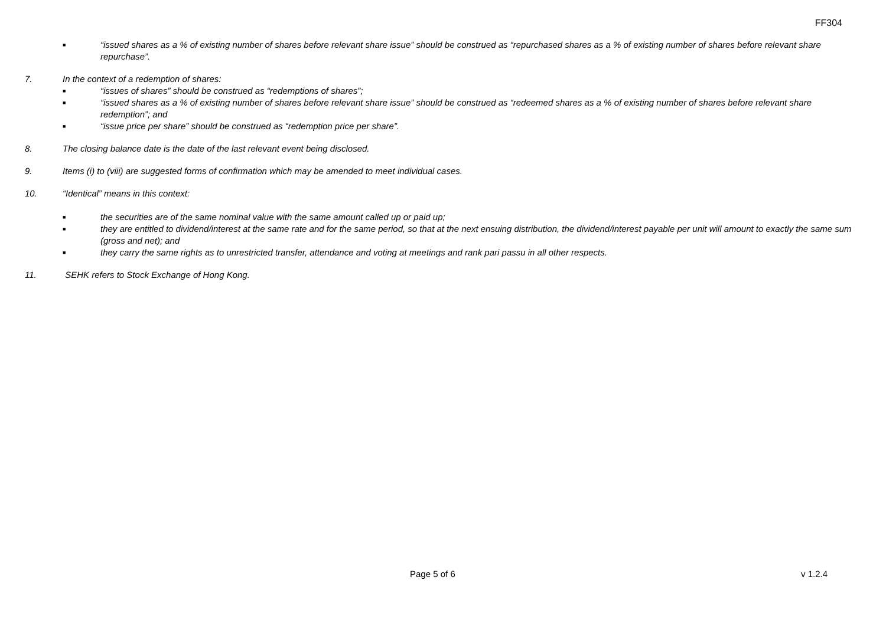FF304
■ “issued shares as a % of existing number of shares before relevant share issue” should be construed as “repurchased shares as a % of existing number of shares before relevant share repurchase”.
7. In the context of a redemption of shares:
■ “issues of shares” should be construed as “redemptions of shares”;
■ “issued shares as a % of existing number of shares before relevant share issue” should be construed as “redeemed shares as a % of existing number of shares before relevant share redemption”; and
■ “issue price per share” should be construed as “redemption price per share”.
8. The closing balance date is the date of the last relevant event being disclosed.
9. Items (i) to (viii) are suggested forms of confirmation which may be amended to meet individual cases.
10. “Identical” means in this context:
■ the securities are of the same nominal value with the same amount called up or paid up;
■ they are entitled to dividend/interest at the same rate and for the same period, so that at the next ensuing distribution, the dividend/interest payable per unit will amount to exactly the same sum (gross and net); and
■ they carry the same rights as to unrestricted transfer, attendance and voting at meetings and rank pari passu in all other respects.
11. SEHK refers to Stock Exchange of Hong Kong.
Page 5 of 6 v 1.2.4